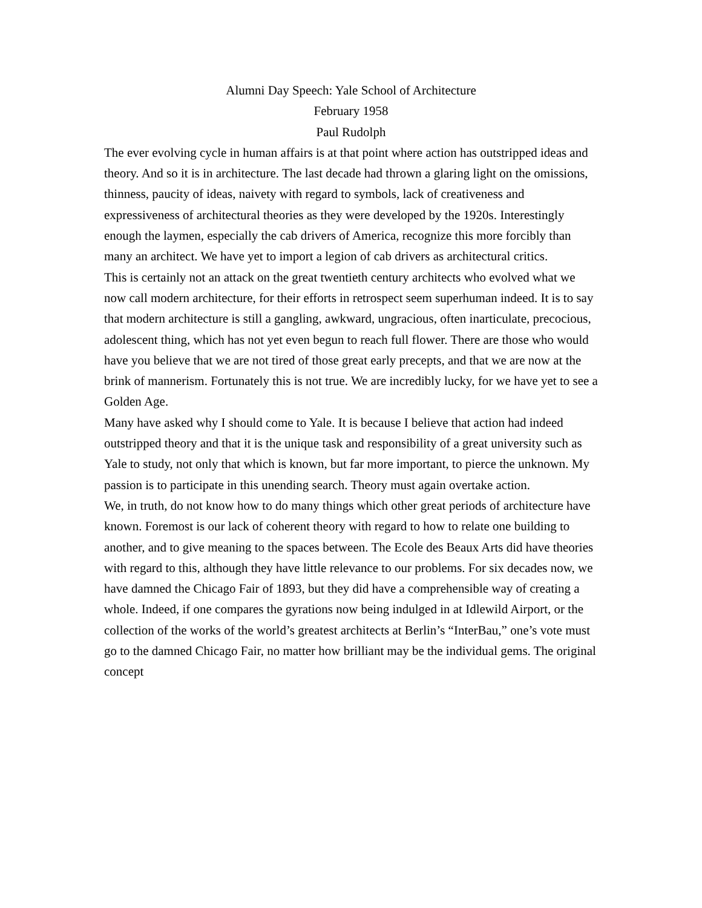Alumni Day Speech: Yale School of Architecture
February 1958
Paul Rudolph
The ever evolving cycle in human affairs is at that point where action has outstripped ideas and theory. And so it is in architecture. The last decade had thrown a glaring light on the omissions, thinness, paucity of ideas, naivety with regard to symbols, lack of creativeness and expressiveness of architectural theories as they were developed by the 1920s. Interestingly enough the laymen, especially the cab drivers of America, recognize this more forcibly than many an architect. We have yet to import a legion of cab drivers as architectural critics.
This is certainly not an attack on the great twentieth century architects who evolved what we now call modern architecture, for their efforts in retrospect seem superhuman indeed. It is to say that modern architecture is still a gangling, awkward, ungracious, often inarticulate, precocious, adolescent thing, which has not yet even begun to reach full flower. There are those who would have you believe that we are not tired of those great early precepts, and that we are now at the brink of mannerism. Fortunately this is not true. We are incredibly lucky, for we have yet to see a Golden Age.
Many have asked why I should come to Yale. It is because I believe that action had indeed outstripped theory and that it is the unique task and responsibility of a great university such as Yale to study, not only that which is known, but far more important, to pierce the unknown. My passion is to participate in this unending search. Theory must again overtake action.
We, in truth, do not know how to do many things which other great periods of architecture have known. Foremost is our lack of coherent theory with regard to how to relate one building to another, and to give meaning to the spaces between. The Ecole des Beaux Arts did have theories with regard to this, although they have little relevance to our problems. For six decades now, we have damned the Chicago Fair of 1893, but they did have a comprehensible way of creating a whole. Indeed, if one compares the gyrations now being indulged in at Idlewild Airport, or the collection of the works of the world’s greatest architects at Berlin’s “InterBau,” one’s vote must go to the damned Chicago Fair, no matter how brilliant may be the individual gems. The original concept